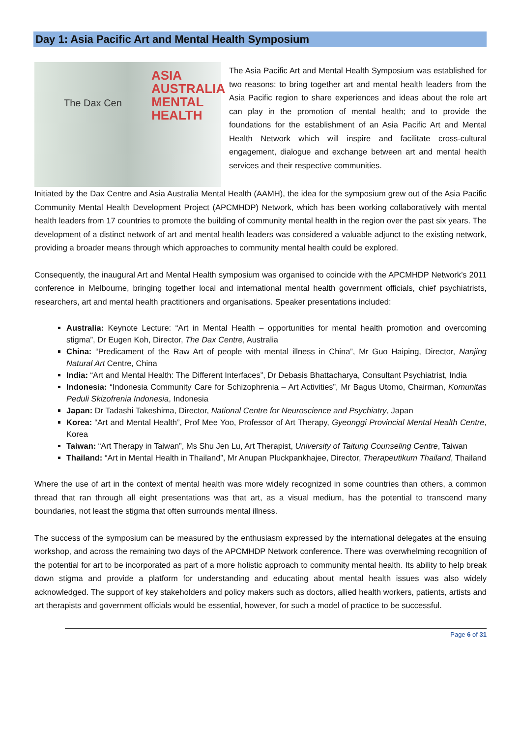Day 1: Asia Pacific Art and Mental Health Symposium
The Dax Cen
ASIA
AUSTRALIA
MENTAL
HEALTH
The Asia Pacific Art and Mental Health Symposium was established for two reasons: to bring together art and mental health leaders from the Asia Pacific region to share experiences and ideas about the role art can play in the promotion of mental health; and to provide the foundations for the establishment of an Asia Pacific Art and Mental Health Network which will inspire and facilitate cross-cultural engagement, dialogue and exchange between art and mental health services and their respective communities.
Initiated by the Dax Centre and Asia Australia Mental Health (AAMH), the idea for the symposium grew out of the Asia Pacific Community Mental Health Development Project (APCMHDP) Network, which has been working collaboratively with mental health leaders from 17 countries to promote the building of community mental health in the region over the past six years. The development of a distinct network of art and mental health leaders was considered a valuable adjunct to the existing network, providing a broader means through which approaches to community mental health could be explored.
Consequently, the inaugural Art and Mental Health symposium was organised to coincide with the APCMHDP Network’s 2011 conference in Melbourne, bringing together local and international mental health government officials, chief psychiatrists, researchers, art and mental health practitioners and organisations. Speaker presentations included:
Australia: Keynote Lecture: “Art in Mental Health – opportunities for mental health promotion and overcoming stigma”, Dr Eugen Koh, Director, The Dax Centre, Australia
China: “Predicament of the Raw Art of people with mental illness in China”, Mr Guo Haiping, Director, Nanjing Natural Art Centre, China
India: “Art and Mental Health: The Different Interfaces”, Dr Debasis Bhattacharya, Consultant Psychiatrist, India
Indonesia: “Indonesia Community Care for Schizophrenia – Art Activities”, Mr Bagus Utomo, Chairman, Komunitas Peduli Skizofrenia Indonesia, Indonesia
Japan: Dr Tadashi Takeshima, Director, National Centre for Neuroscience and Psychiatry, Japan
Korea: “Art and Mental Health”, Prof Mee Yoo, Professor of Art Therapy, Gyeonggi Provincial Mental Health Centre, Korea
Taiwan: “Art Therapy in Taiwan”, Ms Shu Jen Lu, Art Therapist, University of Taitung Counseling Centre, Taiwan
Thailand: “Art in Mental Health in Thailand”, Mr Anupan Pluckpankhajee, Director, Therapeutikum Thailand, Thailand
Where the use of art in the context of mental health was more widely recognized in some countries than others, a common thread that ran through all eight presentations was that art, as a visual medium, has the potential to transcend many boundaries, not least the stigma that often surrounds mental illness.
The success of the symposium can be measured by the enthusiasm expressed by the international delegates at the ensuing workshop, and across the remaining two days of the APCMHDP Network conference. There was overwhelming recognition of the potential for art to be incorporated as part of a more holistic approach to community mental health. Its ability to help break down stigma and provide a platform for understanding and educating about mental health issues was also widely acknowledged. The support of key stakeholders and policy makers such as doctors, allied health workers, patients, artists and art therapists and government officials would be essential, however, for such a model of practice to be successful.
Page 6 of 31